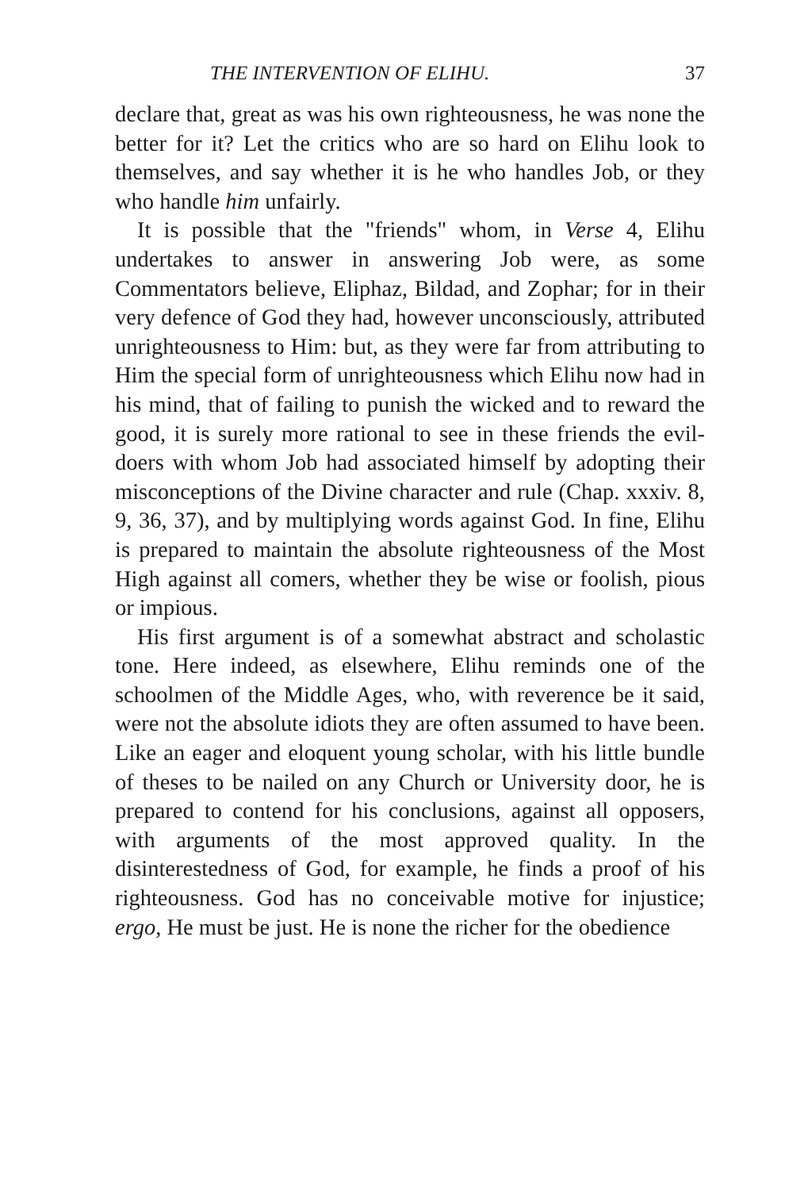THE INTERVENTION OF ELIHU. 37
declare that, great as was his own righteousness, he was none the better for it? Let the critics who are so hard on Elihu look to themselves, and say whether it is he who handles Job, or they who handle him unfairly.
It is possible that the "friends" whom, in Verse 4, Elihu undertakes to answer in answering Job were, as some Commentators believe, Eliphaz, Bildad, and Zophar; for in their very defence of God they had, however unconsciously, attributed unrighteousness to Him: but, as they were far from attributing to Him the special form of unrighteousness which Elihu now had in his mind, that of failing to punish the wicked and to reward the good, it is surely more rational to see in these friends the evil-doers with whom Job had associated himself by adopting their misconceptions of the Divine character and rule (Chap. xxxiv. 8, 9, 36, 37), and by multiplying words against God. In fine, Elihu is prepared to maintain the absolute righteousness of the Most High against all comers, whether they be wise or foolish, pious or impious.
His first argument is of a somewhat abstract and scholastic tone. Here indeed, as elsewhere, Elihu reminds one of the schoolmen of the Middle Ages, who, with reverence be it said, were not the absolute idiots they are often assumed to have been. Like an eager and eloquent young scholar, with his little bundle of theses to be nailed on any Church or University door, he is prepared to contend for his conclusions, against all opposers, with arguments of the most approved quality. In the disinterestedness of God, for example, he finds a proof of his righteousness. God has no conceivable motive for injustice; ergo, He must be just. He is none the richer for the obedience